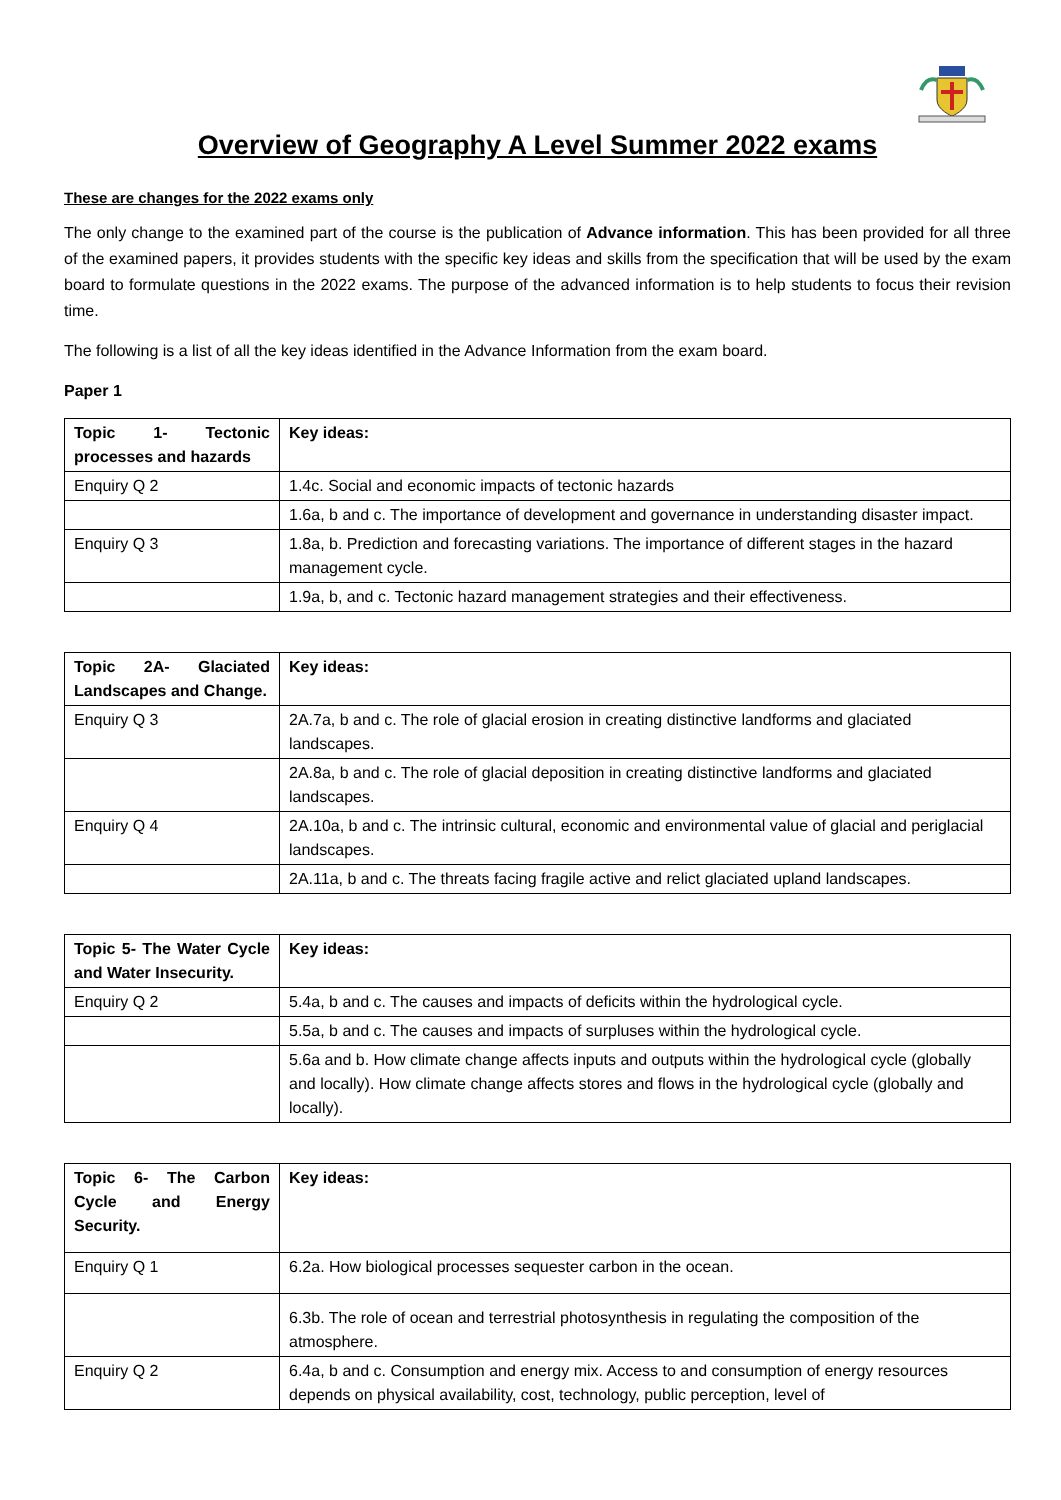Overview of Geography A Level Summer 2022 exams
These are changes for the 2022 exams only
The only change to the examined part of the course is the publication of Advance information. This has been provided for all three of the examined papers, it provides students with the specific key ideas and skills from the specification that will be used by the exam board to formulate questions in the 2022 exams. The purpose of the advanced information is to help students to focus their revision time.
The following is a list of all the key ideas identified in the Advance Information from the exam board.
Paper 1
| Topic 1- Tectonic processes and hazards | Key ideas: |
| --- | --- |
| Enquiry Q 2 | 1.4c. Social and economic impacts of tectonic hazards |
| | 1.6a, b and c. The importance of development and governance in understanding disaster impact. |
| Enquiry Q 3 | 1.8a, b. Prediction and forecasting variations. The importance of different stages in the hazard management cycle. |
| | 1.9a, b, and c. Tectonic hazard management strategies and their effectiveness. |
| Topic 2A- Glaciated Landscapes and Change. | Key ideas: |
| --- | --- |
| Enquiry Q 3 | 2A.7a, b and c. The role of glacial erosion in creating distinctive landforms and glaciated landscapes. |
| | 2A.8a, b and c. The role of glacial deposition in creating distinctive landforms and glaciated landscapes. |
| Enquiry Q 4 | 2A.10a, b and c. The intrinsic cultural, economic and environmental value of glacial and periglacial landscapes. |
| | 2A.11a, b and c. The threats facing fragile active and relict glaciated upland landscapes. |
| Topic 5- The Water Cycle and Water Insecurity. | Key ideas: |
| --- | --- |
| Enquiry Q 2 | 5.4a, b and c. The causes and impacts of deficits within the hydrological cycle. |
| | 5.5a, b and c. The causes and impacts of surpluses within the hydrological cycle. |
| | 5.6a and b. How climate change affects inputs and outputs within the hydrological cycle (globally and locally). How climate change affects stores and flows in the hydrological cycle (globally and locally). |
| Topic 6- The Carbon Cycle and Energy Security. | Key ideas: |
| --- | --- |
| Enquiry Q 1 | 6.2a. How biological processes sequester carbon in the ocean. |
| | 6.3b. The role of ocean and terrestrial photosynthesis in regulating the composition of the atmosphere. |
| Enquiry Q 2 | 6.4a, b and c. Consumption and energy mix. Access to and consumption of energy resources depends on physical availability, cost, technology, public perception, level of |